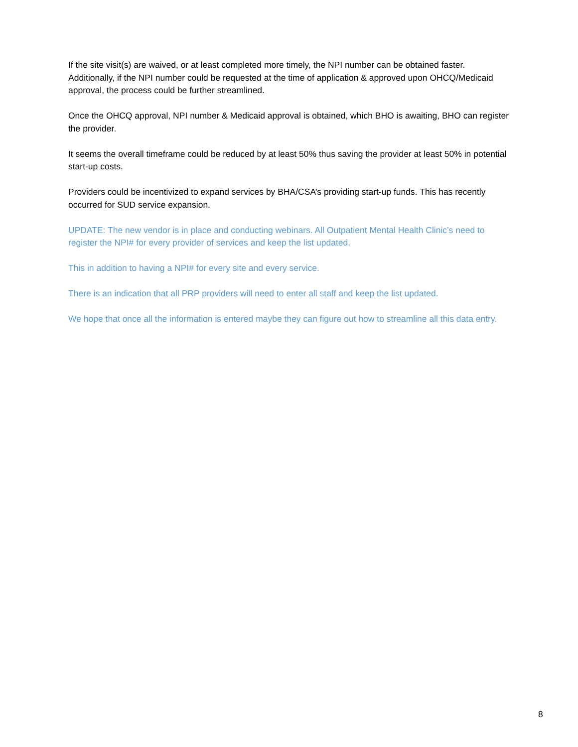If the site visit(s) are waived, or at least completed more timely, the NPI number can be obtained faster. Additionally, if the NPI number could be requested at the time of application & approved upon OHCQ/Medicaid approval, the process could be further streamlined.
Once the OHCQ approval, NPI number & Medicaid approval is obtained, which BHO is awaiting, BHO can register the provider.
It seems the overall timeframe could be reduced by at least 50% thus saving the provider at least 50% in potential start-up costs.
Providers could be incentivized to expand services by BHA/CSA’s providing start-up funds. This has recently occurred for SUD service expansion.
UPDATE: The new vendor is in place and conducting webinars. All Outpatient Mental Health Clinic’s need to register the NPI# for every provider of services and keep the list updated.
This in addition to having a NPI# for every site and every service.
There is an indication that all PRP providers will need to enter all staff and keep the list updated.
We hope that once all the information is entered maybe they can figure out how to streamline all this data entry.
8